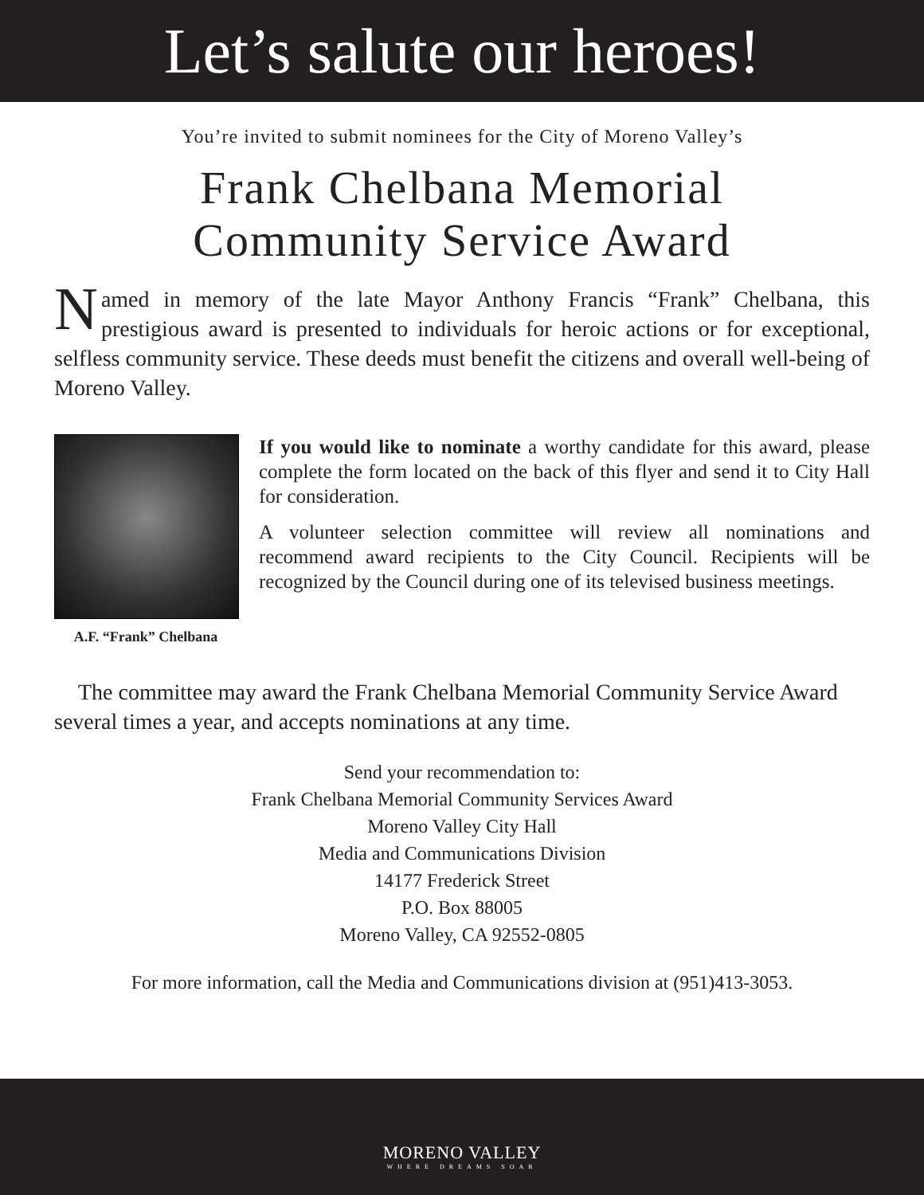Let’s salute our heroes!
You’re invited to submit nominees for the City of Moreno Valley’s
Frank Chelbana Memorial
Community Service Award
Named in memory of the late Mayor Anthony Francis “Frank” Chelbana, this prestigious award is presented to individuals for heroic actions or for exceptional, selfless community service. These deeds must benefit the citizens and overall well-being of Moreno Valley.
A.F. “Frank” Chelbana
If you would like to nominate a worthy candidate for this award, please complete the form located on the back of this flyer and send it to City Hall for consideration.
A volunteer selection committee will review all nominations and recommend award recipients to the City Council. Recipients will be recognized by the Council during one of its televised business meetings.
The committee may award the Frank Chelbana Memorial Community Service Award several times a year, and accepts nominations at any time.
Send your recommendation to:
Frank Chelbana Memorial Community Services Award
Moreno Valley City Hall
Media and Communications Division
14177 Frederick Street
P.O. Box 88005
Moreno Valley, CA 92552-0805
For more information, call the Media and Communications division at (951)413-3053.
MORENO VALLEY
WHERE DREAMS SOAR